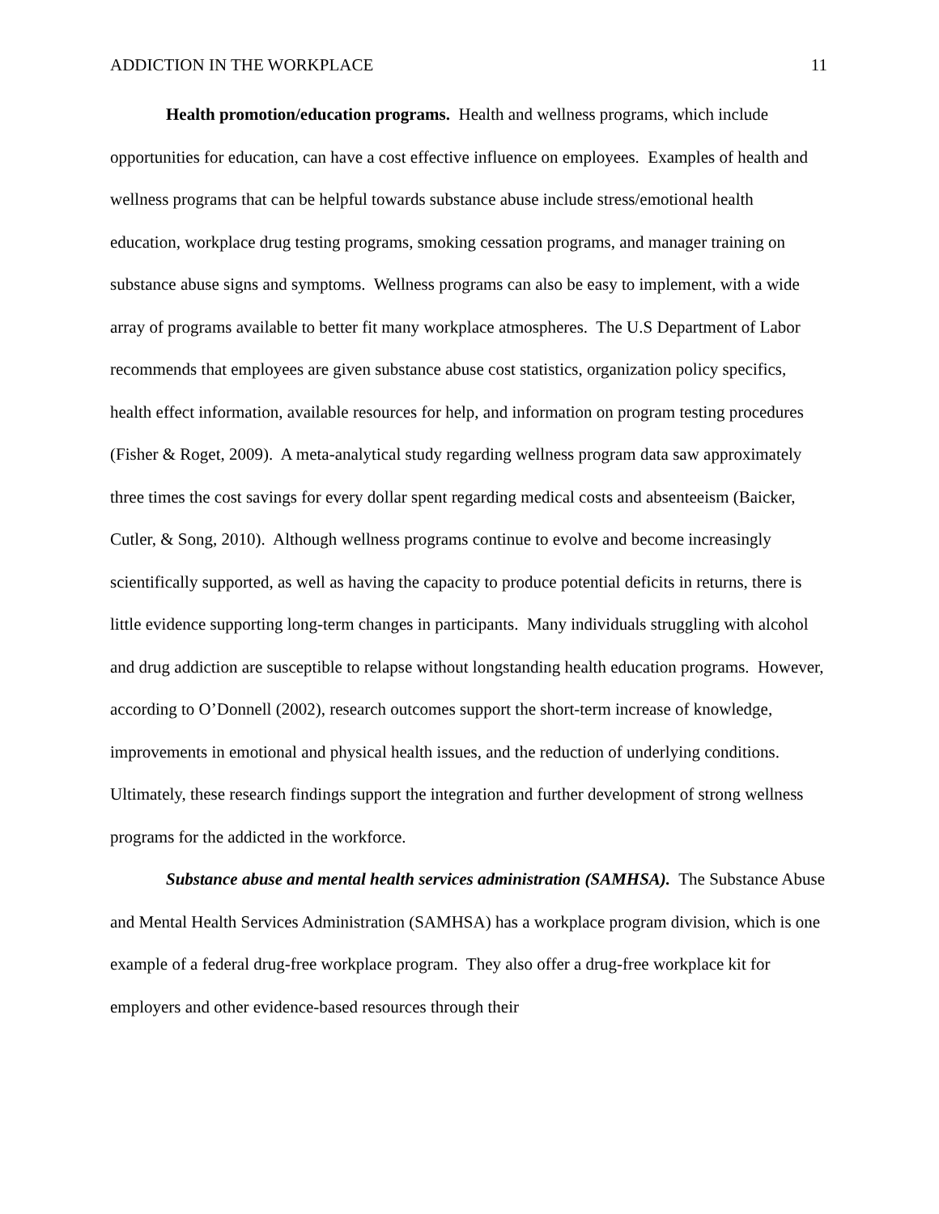ADDICTION IN THE WORKPLACE 11
Health promotion/education programs. Health and wellness programs, which include opportunities for education, can have a cost effective influence on employees. Examples of health and wellness programs that can be helpful towards substance abuse include stress/emotional health education, workplace drug testing programs, smoking cessation programs, and manager training on substance abuse signs and symptoms. Wellness programs can also be easy to implement, with a wide array of programs available to better fit many workplace atmospheres. The U.S Department of Labor recommends that employees are given substance abuse cost statistics, organization policy specifics, health effect information, available resources for help, and information on program testing procedures (Fisher & Roget, 2009). A meta-analytical study regarding wellness program data saw approximately three times the cost savings for every dollar spent regarding medical costs and absenteeism (Baicker, Cutler, & Song, 2010). Although wellness programs continue to evolve and become increasingly scientifically supported, as well as having the capacity to produce potential deficits in returns, there is little evidence supporting long-term changes in participants. Many individuals struggling with alcohol and drug addiction are susceptible to relapse without longstanding health education programs. However, according to O’Donnell (2002), research outcomes support the short-term increase of knowledge, improvements in emotional and physical health issues, and the reduction of underlying conditions. Ultimately, these research findings support the integration and further development of strong wellness programs for the addicted in the workforce.
Substance abuse and mental health services administration (SAMHSA). The Substance Abuse and Mental Health Services Administration (SAMHSA) has a workplace program division, which is one example of a federal drug-free workplace program. They also offer a drug-free workplace kit for employers and other evidence-based resources through their